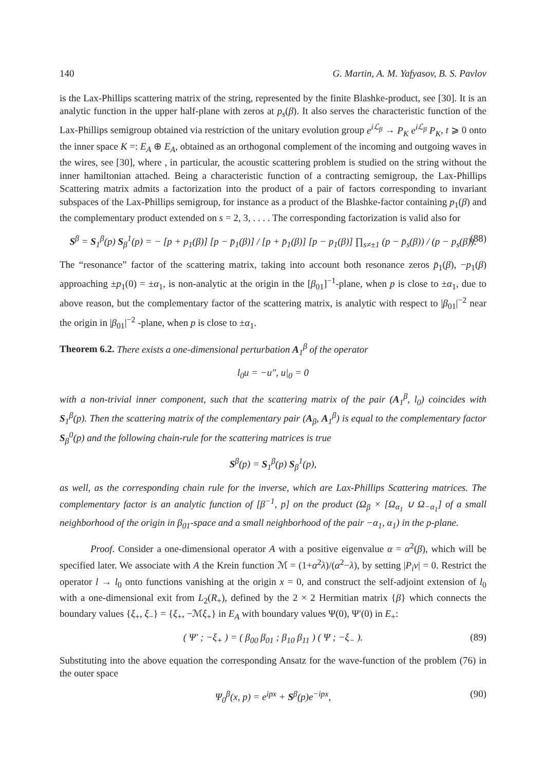140 G. Martin, A. M. Yafyasov, B. S. Pavlov
is the Lax-Phillips scattering matrix of the string, represented by the finite Blashke-product, see [30]. It is an analytic function in the upper half-plane with zeros at p<sub>s</sub>(β). It also serves the characteristic function of the Lax-Phillips semigroup obtained via restriction of the unitary evolution group e<sup>iℒ<sub>β</sub></sup> → P<sub>K</sub> e<sup>iℒ<sub>β</sub></sup> P<sub>K</sub>, t ⩾ 0 onto the inner space K =: E<sub>A</sub> ⊕ E<sub>A</sub>, obtained as an orthogonal complement of the incoming and outgoing waves in the wires, see [30], where , in particular, the acoustic scattering problem is studied on the string without the inner hamiltonian attached. Being a characteristic function of a contracting semigroup, the Lax-Phillips Scattering matrix admits a factorization into the product of a pair of factors corresponding to invariant subspaces of the Lax-Phillips semigroup, for instance as a product of the Blashke-factor containing p<sub>1</sub>(β) and the complementary product extended on s = 2, 3, . . . . The corresponding factorization is valid also for
S<sup>β</sup> = S<sub>1</sub><sup>β</sup>(p) S<sub>β</sub><sup>1</sup>(p) = − [p + p<sub>1</sub>(β)] [p − p̄<sub>1</sub>(β)] / [p + p̄<sub>1</sub>(β)] [p − p<sub>1</sub>(β)] ∏<sub>s≠±1</sub> (p − p̄<sub>s</sub>(β)) / (p − p<sub>s</sub>(β)). (88)
The “resonance” factor of the scattering matrix, taking into account both resonance zeros p̄<sub>1</sub>(β), −p<sub>1</sub>(β) approaching ±p<sub>1</sub>(0) = ±α<sub>1</sub>, is non-analytic at the origin in the [β<sub>01</sub>]<sup>−1</sup>-plane, when p is close to ±α<sub>1</sub>, due to above reason, but the complementary factor of the scattering matrix, is analytic with respect to |β<sub>01</sub>|<sup>−2</sup> near the origin in |β<sub>01</sub>|<sup>−2</sup> -plane, when p is close to ±α<sub>1</sub>.
Theorem 6.2. There exists a one-dimensional perturbation A<sub>1</sub><sup>β</sup> of the operator
l<sub>0</sub>u = −u″, u|<sub>0</sub> = 0
with a non-trivial inner component, such that the scattering matrix of the pair (A<sub>1</sub><sup>β</sup>, l<sub>0</sub>) coincides with S<sub>1</sub><sup>β</sup>(p). Then the scattering matrix of the complementary pair (A<sub>β</sub>, A<sub>1</sub><sup>β</sup>) is equal to the complementary factor S<sub>β</sub><sup>0</sup>(p) and the following chain-rule for the scattering matrices is true
S<sup>β</sup>(p) = S<sub>1</sub><sup>β</sup>(p) S<sub>β</sub><sup>1</sup>(p),
as well, as the corresponding chain rule for the inverse, which are Lax-Phillips Scattering matrices. The complementary factor is an analytic function of [β<sup>−1</sup>, p] on the product (Ω<sub>β</sub> × [Ω<sub>α<sub>1</sub></sub> ∪ Ω<sub>−α<sub>1</sub></sub>] of a small neighborhood of the origin in β<sub>01</sub>-space and a small neighborhood of the pair −α<sub>1</sub>, α<sub>1</sub>) in the p-plane.
Proof. Consider a one-dimensional operator A with a positive eigenvalue α = α<sup>2</sup>(β), which will be specified later. We associate with A the Krein function ℳ = (1+α<sup>2</sup>λ)/(α<sup>2</sup>−λ), by setting |P<sub>i</sub>ν| = 0. Restrict the operator l → l<sub>0</sub> onto functions vanishing at the origin x = 0, and construct the self-adjoint extension of l<sub>0</sub> with a one-dimensional exit from L<sub>2</sub>(R<sub>+</sub>), defined by the 2 × 2 Hermitian matrix {β} which connects the boundary values {ξ<sub>+</sub>, ξ<sub>−</sub>} = {ξ<sub>+</sub>, −ℳξ<sub>+</sub>} in E<sub>A</sub> with boundary values Ψ(0), Ψ′(0) in E<sub>+</sub>:
( Ψ′ ; −ξ<sub>+</sub> ) = ( β<sub>00</sub> β<sub>01</sub> ; β<sub>10</sub> β<sub>11</sub> ) ( Ψ ; −ξ<sub>−</sub> ). (89)
Substituting into the above equation the corresponding Ansatz for the wave-function of the problem (76) in the outer space
Ψ<sub>0</sub><sup>β</sup>(x, p) = e<sup>ipx</sup> + S<sup>β</sup>(p)e<sup>−ipx</sup>, (90)